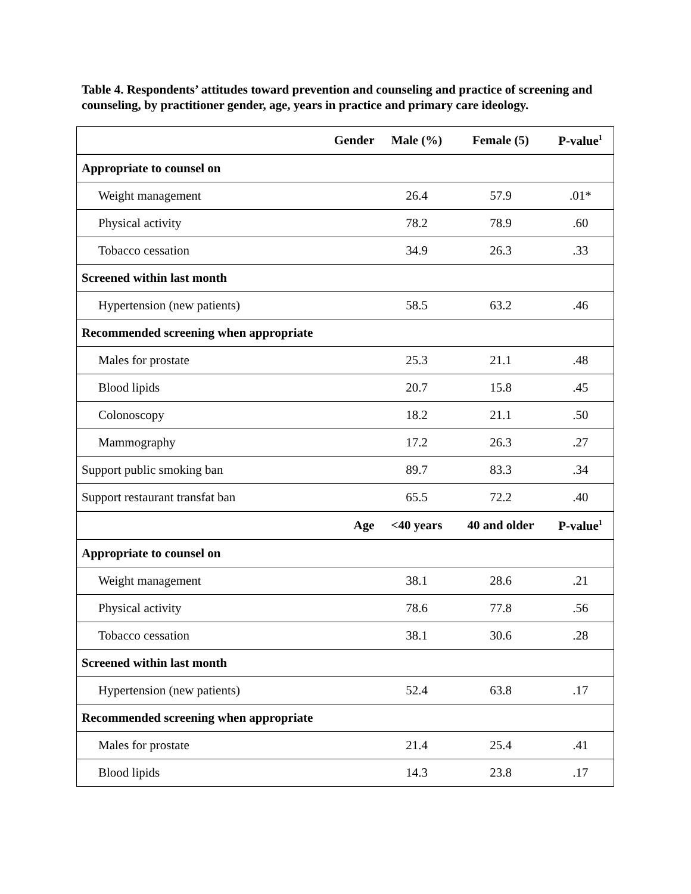Table 4. Respondents’ attitudes toward prevention and counseling and practice of screening and counseling, by practitioner gender, age, years in practice and primary care ideology.
| Gender | Male (%) | Female (5) | P-value<sup>1</sup> |
| --- | --- | --- | --- |
| Appropriate to counsel on | | | |
| Weight management | 26.4 | 57.9 | .01* |
| Physical activity | 78.2 | 78.9 | .60 |
| Tobacco cessation | 34.9 | 26.3 | .33 |
| Screened within last month | | | |
| Hypertension (new patients) | 58.5 | 63.2 | .46 |
| Recommended screening when appropriate | | | |
| Males for prostate | 25.3 | 21.1 | .48 |
| Blood lipids | 20.7 | 15.8 | .45 |
| Colonoscopy | 18.2 | 21.1 | .50 |
| Mammography | 17.2 | 26.3 | .27 |
| Support public smoking ban | 89.7 | 83.3 | .34 |
| Support restaurant transfat ban | 65.5 | 72.2 | .40 |
| Age | <40 years | 40 and older | P-value<sup>1</sup> |
| Appropriate to counsel on | | | |
| Weight management | 38.1 | 28.6 | .21 |
| Physical activity | 78.6 | 77.8 | .56 |
| Tobacco cessation | 38.1 | 30.6 | .28 |
| Screened within last month | | | |
| Hypertension (new patients) | 52.4 | 63.8 | .17 |
| Recommended screening when appropriate | | | |
| Males for prostate | 21.4 | 25.4 | .41 |
| Blood lipids | 14.3 | 23.8 | .17 |